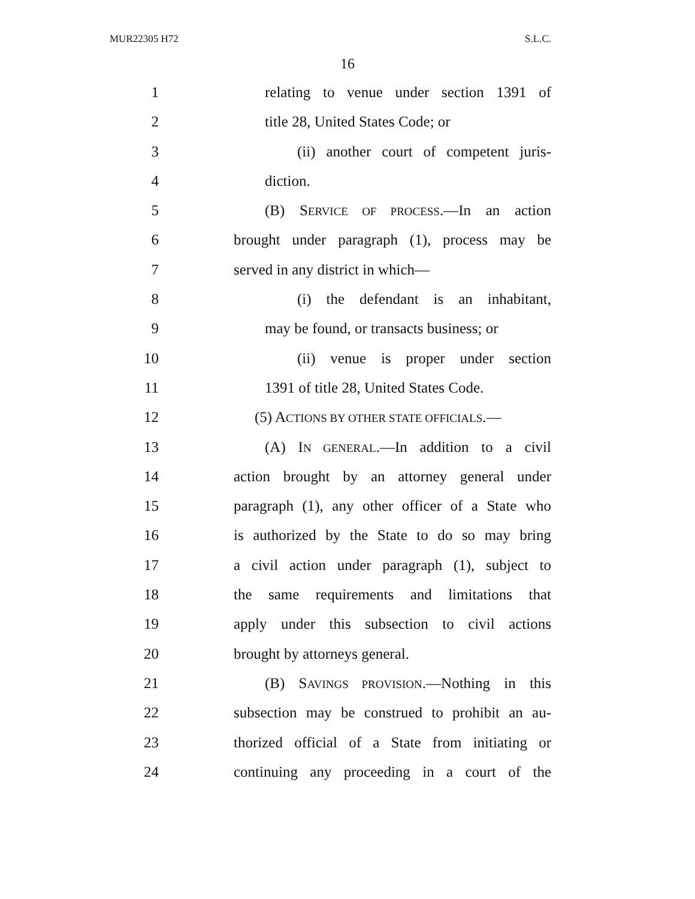MUR22305 H72 S.L.C.
16
1 relating to venue under section 1391 of
2 title 28, United States Code; or
3 (ii) another court of competent juris-
4 diction.
5 (B) SERVICE OF PROCESS.—In an action
6 brought under paragraph (1), process may be
7 served in any district in which—
8 (i) the defendant is an inhabitant,
9 may be found, or transacts business; or
10 (ii) venue is proper under section
11 1391 of title 28, United States Code.
12 (5) ACTIONS BY OTHER STATE OFFICIALS.—
13 (A) IN GENERAL.—In addition to a civil
14 action brought by an attorney general under
15 paragraph (1), any other officer of a State who
16 is authorized by the State to do so may bring
17 a civil action under paragraph (1), subject to
18 the same requirements and limitations that
19 apply under this subsection to civil actions
20 brought by attorneys general.
21 (B) SAVINGS PROVISION.—Nothing in this
22 subsection may be construed to prohibit an au-
23 thorized official of a State from initiating or
24 continuing any proceeding in a court of the